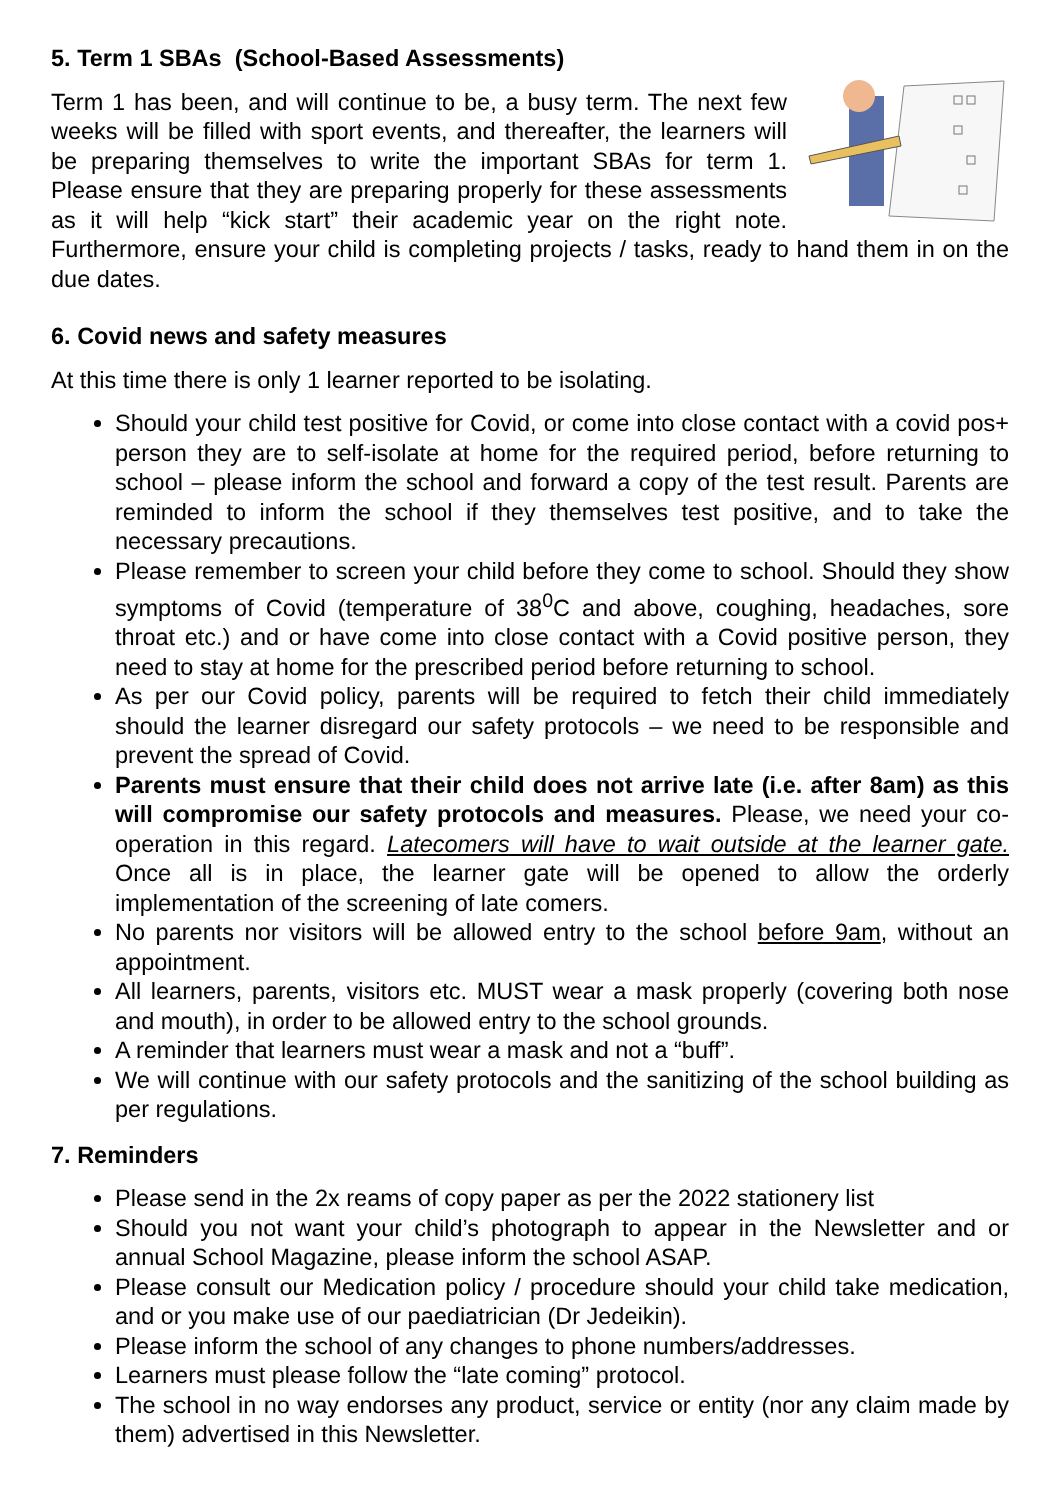5. Term 1 SBAs (School-Based Assessments)
Term 1 has been, and will continue to be, a busy term. The next few weeks will be filled with sport events, and thereafter, the learners will be preparing themselves to write the important SBAs for term 1. Please ensure that they are preparing properly for these assessments as it will help “kick start” their academic year on the right note. Furthermore, ensure your child is completing projects / tasks, ready to hand them in on the due dates.
6. Covid news and safety measures
At this time there is only 1 learner reported to be isolating.
Should your child test positive for Covid, or come into close contact with a covid pos+ person they are to self-isolate at home for the required period, before returning to school – please inform the school and forward a copy of the test result. Parents are reminded to inform the school if they themselves test positive, and to take the necessary precautions.
Please remember to screen your child before they come to school. Should they show symptoms of Covid (temperature of 38<sup>0</sup>C and above, coughing, headaches, sore throat etc.) and or have come into close contact with a Covid positive person, they need to stay at home for the prescribed period before returning to school.
As per our Covid policy, parents will be required to fetch their child immediately should the learner disregard our safety protocols – we need to be responsible and prevent the spread of Covid.
Parents must ensure that their child does not arrive late (i.e. after 8am) as this will compromise our safety protocols and measures. Please, we need your co-operation in this regard. Latecomers will have to wait outside at the learner gate. Once all is in place, the learner gate will be opened to allow the orderly implementation of the screening of late comers.
No parents nor visitors will be allowed entry to the school before 9am, without an appointment.
All learners, parents, visitors etc. MUST wear a mask properly (covering both nose and mouth), in order to be allowed entry to the school grounds.
A reminder that learners must wear a mask and not a “buff”.
We will continue with our safety protocols and the sanitizing of the school building as per regulations.
7. Reminders
Please send in the 2x reams of copy paper as per the 2022 stationery list
Should you not want your child’s photograph to appear in the Newsletter and or annual School Magazine, please inform the school ASAP.
Please consult our Medication policy / procedure should your child take medication, and or you make use of our paediatrician (Dr Jedeikin).
Please inform the school of any changes to phone numbers/addresses.
Learners must please follow the “late coming” protocol.
The school in no way endorses any product, service or entity (nor any claim made by them) advertised in this Newsletter.